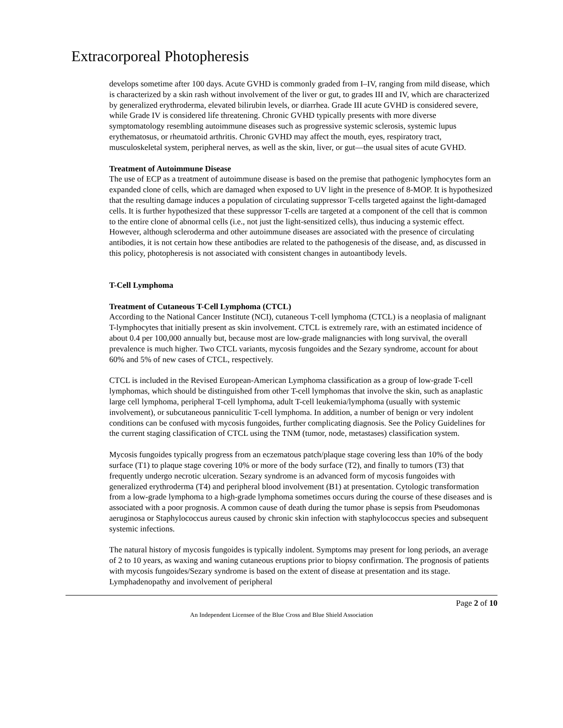Extracorporeal Photopheresis
develops sometime after 100 days. Acute GVHD is commonly graded from I–IV, ranging from mild disease, which is characterized by a skin rash without involvement of the liver or gut, to grades III and IV, which are characterized by generalized erythroderma, elevated bilirubin levels, or diarrhea. Grade III acute GVHD is considered severe, while Grade IV is considered life threatening. Chronic GVHD typically presents with more diverse symptomatology resembling autoimmune diseases such as progressive systemic sclerosis, systemic lupus erythematosus, or rheumatoid arthritis. Chronic GVHD may affect the mouth, eyes, respiratory tract, musculoskeletal system, peripheral nerves, as well as the skin, liver, or gut—the usual sites of acute GVHD.
Treatment of Autoimmune Disease
The use of ECP as a treatment of autoimmune disease is based on the premise that pathogenic lymphocytes form an expanded clone of cells, which are damaged when exposed to UV light in the presence of 8-MOP. It is hypothesized that the resulting damage induces a population of circulating suppressor T-cells targeted against the light-damaged cells. It is further hypothesized that these suppressor T-cells are targeted at a component of the cell that is common to the entire clone of abnormal cells (i.e., not just the light-sensitized cells), thus inducing a systemic effect. However, although scleroderma and other autoimmune diseases are associated with the presence of circulating antibodies, it is not certain how these antibodies are related to the pathogenesis of the disease, and, as discussed in this policy, photopheresis is not associated with consistent changes in autoantibody levels.
T-Cell Lymphoma
Treatment of Cutaneous T-Cell Lymphoma (CTCL)
According to the National Cancer Institute (NCI), cutaneous T-cell lymphoma (CTCL) is a neoplasia of malignant T-lymphocytes that initially present as skin involvement. CTCL is extremely rare, with an estimated incidence of about 0.4 per 100,000 annually but, because most are low-grade malignancies with long survival, the overall prevalence is much higher. Two CTCL variants, mycosis fungoides and the Sezary syndrome, account for about 60% and 5% of new cases of CTCL, respectively.
CTCL is included in the Revised European-American Lymphoma classification as a group of low-grade T-cell lymphomas, which should be distinguished from other T-cell lymphomas that involve the skin, such as anaplastic large cell lymphoma, peripheral T-cell lymphoma, adult T-cell leukemia/lymphoma (usually with systemic involvement), or subcutaneous panniculitic T-cell lymphoma. In addition, a number of benign or very indolent conditions can be confused with mycosis fungoides, further complicating diagnosis. See the Policy Guidelines for the current staging classification of CTCL using the TNM (tumor, node, metastases) classification system.
Mycosis fungoides typically progress from an eczematous patch/plaque stage covering less than 10% of the body surface (T1) to plaque stage covering 10% or more of the body surface (T2), and finally to tumors (T3) that frequently undergo necrotic ulceration. Sezary syndrome is an advanced form of mycosis fungoides with generalized erythroderma (T4) and peripheral blood involvement (B1) at presentation. Cytologic transformation from a low-grade lymphoma to a high-grade lymphoma sometimes occurs during the course of these diseases and is associated with a poor prognosis. A common cause of death during the tumor phase is sepsis from Pseudomonas aeruginosa or Staphylococcus aureus caused by chronic skin infection with staphylococcus species and subsequent systemic infections.
The natural history of mycosis fungoides is typically indolent. Symptoms may present for long periods, an average of 2 to 10 years, as waxing and waning cutaneous eruptions prior to biopsy confirmation. The prognosis of patients with mycosis fungoides/Sezary syndrome is based on the extent of disease at presentation and its stage. Lymphadenopathy and involvement of peripheral
Page 2 of 10
An Independent Licensee of the Blue Cross and Blue Shield Association